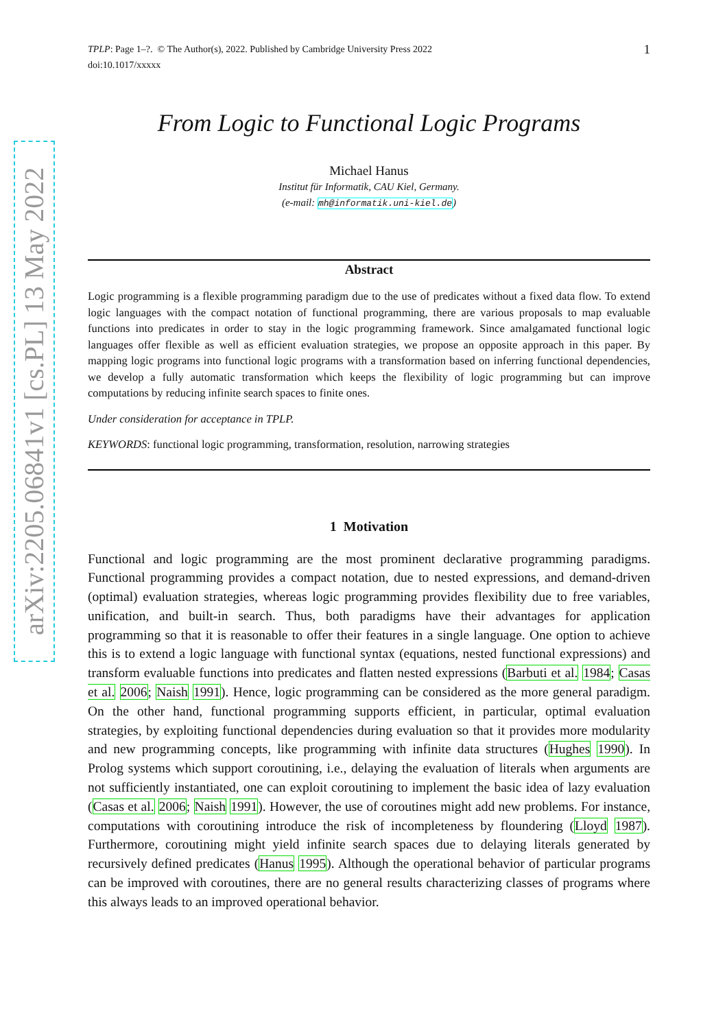arXiv:2205.06841v1 [cs.PL] 13 May 2022
TPLP: Page 1–?. © The Author(s), 2022. Published by Cambridge University Press 2022
doi:10.1017/xxxxx
1
From Logic to Functional Logic Programs
Michael Hanus
Institut für Informatik, CAU Kiel, Germany.
(e-mail: mh@informatik.uni-kiel.de)
Abstract
Logic programming is a flexible programming paradigm due to the use of predicates without a fixed data flow. To extend logic languages with the compact notation of functional programming, there are various proposals to map evaluable functions into predicates in order to stay in the logic programming framework. Since amalgamated functional logic languages offer flexible as well as efficient evaluation strategies, we propose an opposite approach in this paper. By mapping logic programs into functional logic programs with a transformation based on inferring functional dependencies, we develop a fully automatic transformation which keeps the flexibility of logic programming but can improve computations by reducing infinite search spaces to finite ones.
Under consideration for acceptance in TPLP.
KEYWORDS: functional logic programming, transformation, resolution, narrowing strategies
1 Motivation
Functional and logic programming are the most prominent declarative programming paradigms. Functional programming provides a compact notation, due to nested expressions, and demand-driven (optimal) evaluation strategies, whereas logic programming provides flexibility due to free variables, unification, and built-in search. Thus, both paradigms have their advantages for application programming so that it is reasonable to offer their features in a single language. One option to achieve this is to extend a logic language with functional syntax (equations, nested functional expressions) and transform evaluable functions into predicates and flatten nested expressions (Barbuti et al. 1984; Casas et al. 2006; Naish 1991). Hence, logic programming can be considered as the more general paradigm. On the other hand, functional programming supports efficient, in particular, optimal evaluation strategies, by exploiting functional dependencies during evaluation so that it provides more modularity and new programming concepts, like programming with infinite data structures (Hughes 1990). In Prolog systems which support coroutining, i.e., delaying the evaluation of literals when arguments are not sufficiently instantiated, one can exploit coroutining to implement the basic idea of lazy evaluation (Casas et al. 2006; Naish 1991). However, the use of coroutines might add new problems. For instance, computations with coroutining introduce the risk of incompleteness by floundering (Lloyd 1987). Furthermore, coroutining might yield infinite search spaces due to delaying literals generated by recursively defined predicates (Hanus 1995). Although the operational behavior of particular programs can be improved with coroutines, there are no general results characterizing classes of programs where this always leads to an improved operational behavior.